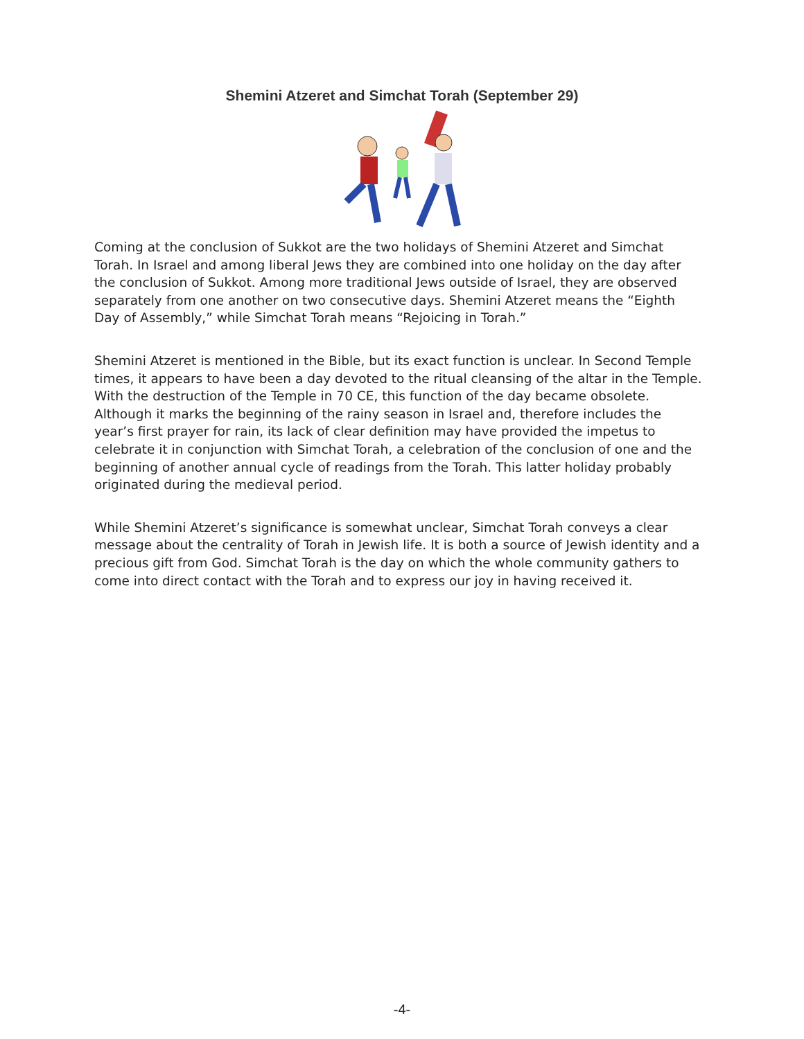Shemini Atzeret and Simchat Torah (September 29)
Coming at the conclusion of Sukkot are the two holidays of Shemini Atzeret and Simchat Torah. In Israel and among liberal Jews they are combined into one holiday on the day after the conclusion of Sukkot. Among more traditional Jews outside of Israel, they are observed separately from one another on two consecutive days. Shemini Atzeret means the “Eighth Day of Assembly,” while Simchat Torah means “Rejoicing in Torah.”
Shemini Atzeret is mentioned in the Bible, but its exact function is unclear. In Second Temple times, it appears to have been a day devoted to the ritual cleansing of the altar in the Temple. With the destruction of the Temple in 70 CE, this function of the day became obsolete. Although it marks the beginning of the rainy season in Israel and, therefore includes the year’s first prayer for rain, its lack of clear definition may have provided the impetus to celebrate it in conjunction with Simchat Torah, a celebration of the conclusion of one and the beginning of another annual cycle of readings from the Torah. This latter holiday probably originated during the medieval period.
While Shemini Atzeret’s significance is somewhat unclear, Simchat Torah conveys a clear message about the centrality of Torah in Jewish life. It is both a source of Jewish identity and a precious gift from God. Simchat Torah is the day on which the whole community gathers to come into direct contact with the Torah and to express our joy in having received it.
-4-